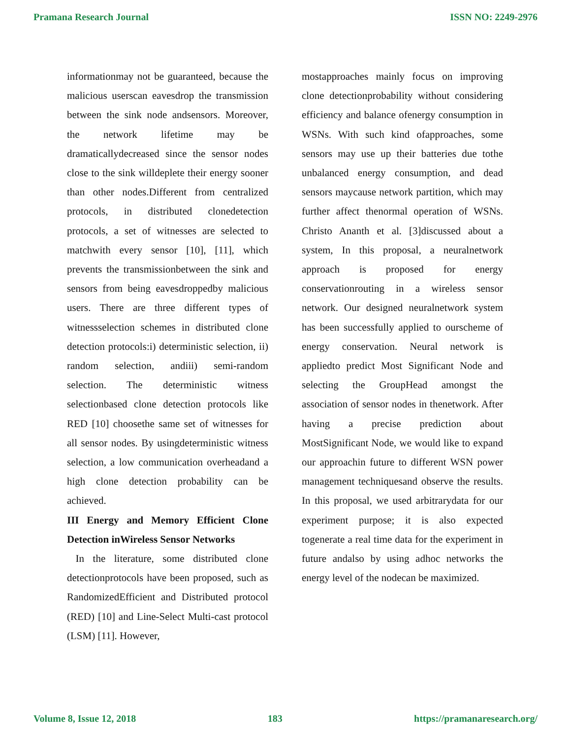Pramana Research Journal ISSN NO: 2249-2976
informationmay not be guaranteed, because the malicious userscan eavesdrop the transmission between the sink node andsensors. Moreover, the network lifetime may be dramaticallydecreased since the sensor nodes close to the sink willdeplete their energy sooner than other nodes.Different from centralized protocols, in distributed clonedetection protocols, a set of witnesses are selected to matchwith every sensor [10], [11], which prevents the transmissionbetween the sink and sensors from being eavesdroppedby malicious users. There are three different types of witnessselection schemes in distributed clone detection protocols:i) deterministic selection, ii) random selection, andiii) semi-random selection. The deterministic witness selectionbased clone detection protocols like RED [10] choosethe same set of witnesses for all sensor nodes. By usingdeterministic witness selection, a low communication overheadand a high clone detection probability can be achieved.
III Energy and Memory Efficient Clone Detection inWireless Sensor Networks
In the literature, some distributed clone detectionprotocols have been proposed, such as RandomizedEfficient and Distributed protocol (RED) [10] and Line-Select Multi-cast protocol (LSM) [11]. However,
mostapproaches mainly focus on improving clone detectionprobability without considering efficiency and balance ofenergy consumption in WSNs. With such kind ofapproaches, some sensors may use up their batteries due tothe unbalanced energy consumption, and dead sensors maycause network partition, which may further affect thenormal operation of WSNs. Christo Ananth et al. [3]discussed about a system, In this proposal, a neuralnetwork approach is proposed for energy conservationrouting in a wireless sensor network. Our designed neuralnetwork system has been successfully applied to ourscheme of energy conservation. Neural network is appliedto predict Most Significant Node and selecting the GroupHead amongst the association of sensor nodes in thenetwork. After having a precise prediction about MostSignificant Node, we would like to expand our approachin future to different WSN power management techniquesand observe the results. In this proposal, we used arbitrarydata for our experiment purpose; it is also expected togenerate a real time data for the experiment in future andalso by using adhoc networks the energy level of the nodecan be maximized.
Volume 8, Issue 12, 2018 183 https://pramanaresearch.org/